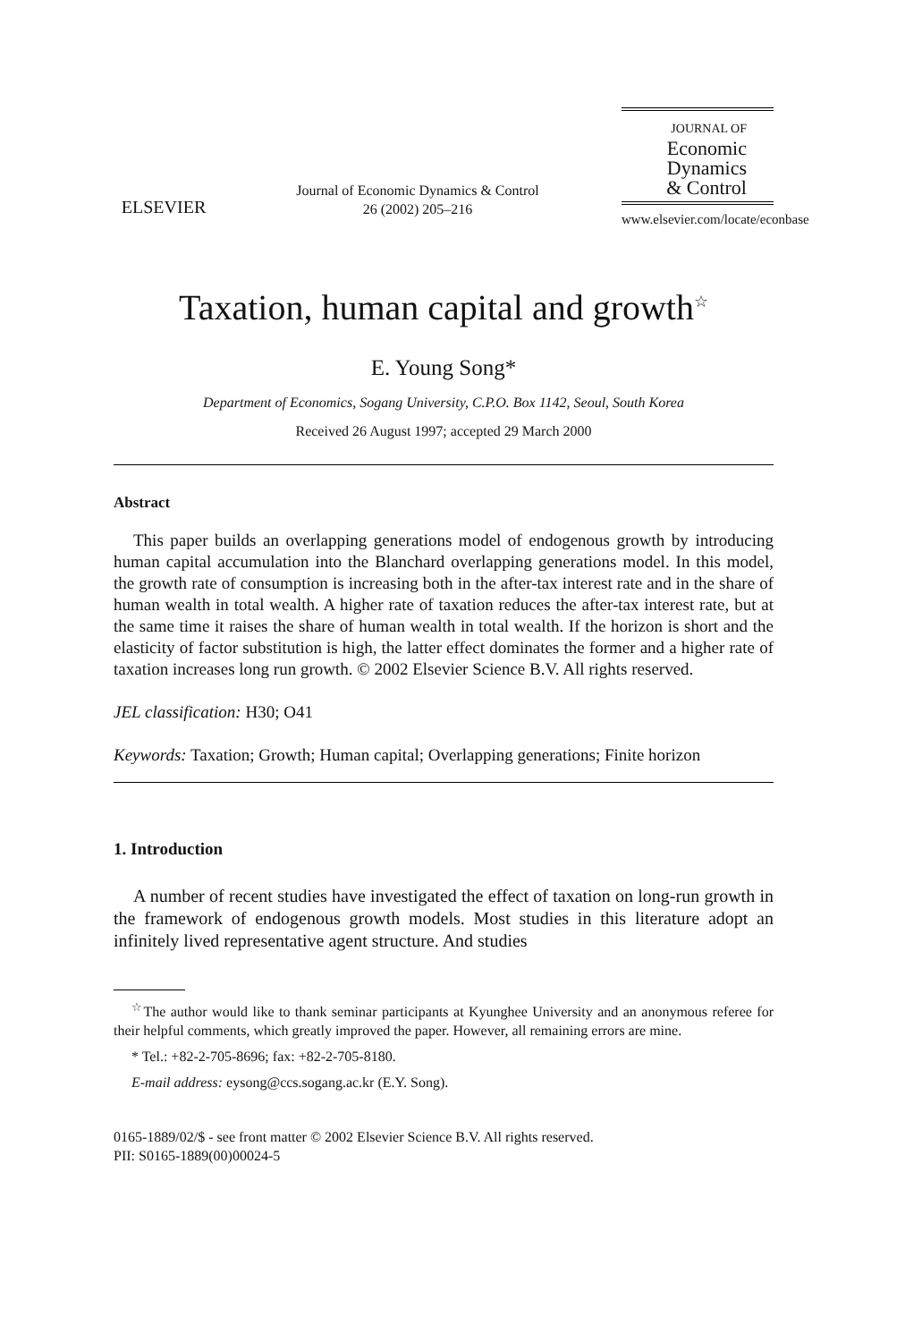ELSEVIER
Journal of Economic Dynamics & Control
26 (2002) 205–216
JOURNAL OF
Economic
Dynamics
& Control
www.elsevier.com/locate/econbase
Taxation, human capital and growth<sup>☆</sup>
E. Young Song*
Department of Economics, Sogang University, C.P.O. Box 1142, Seoul, South Korea
Received 26 August 1997; accepted 29 March 2000
Abstract
This paper builds an overlapping generations model of endogenous growth by introducing human capital accumulation into the Blanchard overlapping generations model. In this model, the growth rate of consumption is increasing both in the after-tax interest rate and in the share of human wealth in total wealth. A higher rate of taxation reduces the after-tax interest rate, but at the same time it raises the share of human wealth in total wealth. If the horizon is short and the elasticity of factor substitution is high, the latter effect dominates the former and a higher rate of taxation increases long run growth. © 2002 Elsevier Science B.V. All rights reserved.
JEL classification: H30; O41
Keywords: Taxation; Growth; Human capital; Overlapping generations; Finite horizon
1. Introduction
A number of recent studies have investigated the effect of taxation on long-run growth in the framework of endogenous growth models. Most studies in this literature adopt an infinitely lived representative agent structure. And studies
<sup>☆</sup>The author would like to thank seminar participants at Kyunghee University and an anonymous referee for their helpful comments, which greatly improved the paper. However, all remaining errors are mine.
* Tel.: +82-2-705-8696; fax: +82-2-705-8180.
E-mail address: eysong@ccs.sogang.ac.kr (E.Y. Song).
0165-1889/02/$ - see front matter © 2002 Elsevier Science B.V. All rights reserved.
PII: S0165-1889(00)00024-5